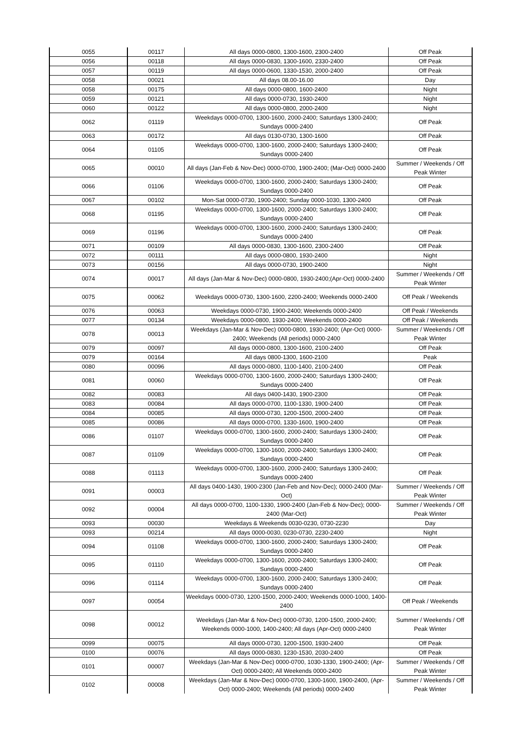| 0055 | 00117 | All days 0000-0800, 1300-1600, 2300-2400 | Off Peak |
| 0056 | 00118 | All days 0000-0830, 1300-1600, 2330-2400 | Off Peak |
| 0057 | 00119 | All days 0000-0600, 1330-1530, 2000-2400 | Off Peak |
| 0058 | 00021 | All days 08.00-16.00 | Day |
| 0058 | 00175 | All days 0000-0800, 1600-2400 | Night |
| 0059 | 00121 | All days 0000-0730, 1930-2400 | Night |
| 0060 | 00122 | All days 0000-0800, 2000-2400 | Night |
| 0062 | 01119 | Weekdays 0000-0700, 1300-1600, 2000-2400; Saturdays 1300-2400; Sundays 0000-2400 | Off Peak |
| 0063 | 00172 | All days 0130-0730, 1300-1600 | Off Peak |
| 0064 | 01105 | Weekdays 0000-0700, 1300-1600, 2000-2400; Saturdays 1300-2400; Sundays 0000-2400 | Off Peak |
| 0065 | 00010 | All days (Jan-Feb & Nov-Dec) 0000-0700, 1900-2400; (Mar-Oct) 0000-2400 | Summer / Weekends / Off Peak Winter |
| 0066 | 01106 | Weekdays 0000-0700, 1300-1600, 2000-2400; Saturdays 1300-2400; Sundays 0000-2400 | Off Peak |
| 0067 | 00102 | Mon-Sat 0000-0730, 1900-2400; Sunday 0000-1030, 1300-2400 | Off Peak |
| 0068 | 01195 | Weekdays 0000-0700, 1300-1600, 2000-2400; Saturdays 1300-2400; Sundays 0000-2400 | Off Peak |
| 0069 | 01196 | Weekdays 0000-0700, 1300-1600, 2000-2400; Saturdays 1300-2400; Sundays 0000-2400 | Off Peak |
| 0071 | 00109 | All days 0000-0830, 1300-1600, 2300-2400 | Off Peak |
| 0072 | 00111 | All days 0000-0800, 1930-2400 | Night |
| 0073 | 00156 | All days 0000-0730, 1900-2400 | Night |
| 0074 | 00017 | All days (Jan-Mar & Nov-Dec) 0000-0800, 1930-2400;(Apr-Oct) 0000-2400 | Summer / Weekends / Off Peak Winter |
| 0075 | 00062 | Weekdays 0000-0730, 1300-1600, 2200-2400; Weekends 0000-2400 | Off Peak / Weekends |
| 0076 | 00063 | Weekdays 0000-0730, 1900-2400; Weekends 0000-2400 | Off Peak / Weekends |
| 0077 | 00134 | Weekdays 0000-0800, 1930-2400; Weekends 0000-2400 | Off Peak / Weekends |
| 0078 | 00013 | Weekdays (Jan-Mar & Nov-Dec) 0000-0800, 1930-2400; (Apr-Oct) 0000-2400; Weekends (All periods) 0000-2400 | Summer / Weekends / Off Peak Winter |
| 0079 | 00097 | All days 0000-0800, 1300-1600, 2100-2400 | Off Peak |
| 0079 | 00164 | All days 0800-1300, 1600-2100 | Peak |
| 0080 | 00096 | All days 0000-0800, 1100-1400, 2100-2400 | Off Peak |
| 0081 | 00060 | Weekdays 0000-0700, 1300-1600, 2000-2400; Saturdays 1300-2400; Sundays 0000-2400 | Off Peak |
| 0082 | 00083 | All days 0400-1430, 1900-2300 | Off Peak |
| 0083 | 00084 | All days 0000-0700, 1100-1330, 1900-2400 | Off Peak |
| 0084 | 00085 | All days 0000-0730, 1200-1500, 2000-2400 | Off Peak |
| 0085 | 00086 | All days 0000-0700, 1330-1600, 1900-2400 | Off Peak |
| 0086 | 01107 | Weekdays 0000-0700, 1300-1600, 2000-2400; Saturdays 1300-2400; Sundays 0000-2400 | Off Peak |
| 0087 | 01109 | Weekdays 0000-0700, 1300-1600, 2000-2400; Saturdays 1300-2400; Sundays 0000-2400 | Off Peak |
| 0088 | 01113 | Weekdays 0000-0700, 1300-1600, 2000-2400; Saturdays 1300-2400; Sundays 0000-2400 | Off Peak |
| 0091 | 00003 | All days 0400-1430, 1900-2300 (Jan-Feb and Nov-Dec); 0000-2400 (Mar-Oct) | Summer / Weekends / Off Peak Winter |
| 0092 | 00004 | All days 0000-0700, 1100-1330, 1900-2400 (Jan-Feb & Nov-Dec); 0000-2400 (Mar-Oct) | Summer / Weekends / Off Peak Winter |
| 0093 | 00030 | Weekdays & Weekends 0030-0230, 0730-2230 | Day |
| 0093 | 00214 | All days 0000-0030, 0230-0730, 2230-2400 | Night |
| 0094 | 01108 | Weekdays 0000-0700, 1300-1600, 2000-2400; Saturdays 1300-2400; Sundays 0000-2400 | Off Peak |
| 0095 | 01110 | Weekdays 0000-0700, 1300-1600, 2000-2400; Saturdays 1300-2400; Sundays 0000-2400 | Off Peak |
| 0096 | 01114 | Weekdays 0000-0700, 1300-1600, 2000-2400; Saturdays 1300-2400; Sundays 0000-2400 | Off Peak |
| 0097 | 00054 | Weekdays 0000-0730, 1200-1500, 2000-2400; Weekends 0000-1000, 1400-2400 | Off Peak / Weekends |
| 0098 | 00012 | Weekdays (Jan-Mar & Nov-Dec) 0000-0730, 1200-1500, 2000-2400; Weekends 0000-1000, 1400-2400; All days (Apr-Oct) 0000-2400 | Summer / Weekends / Off Peak Winter |
| 0099 | 00075 | All days 0000-0730, 1200-1500, 1930-2400 | Off Peak |
| 0100 | 00076 | All days 0000-0830, 1230-1530, 2030-2400 | Off Peak |
| 0101 | 00007 | Weekdays (Jan-Mar & Nov-Dec) 0000-0700, 1030-1330, 1900-2400; (Apr-Oct) 0000-2400; All Weekends 0000-2400 | Summer / Weekends / Off Peak Winter |
| 0102 | 00008 | Weekdays (Jan-Mar & Nov-Dec) 0000-0700, 1300-1600, 1900-2400, (Apr-Oct) 0000-2400; Weekends (All periods) 0000-2400 | Summer / Weekends / Off Peak Winter |